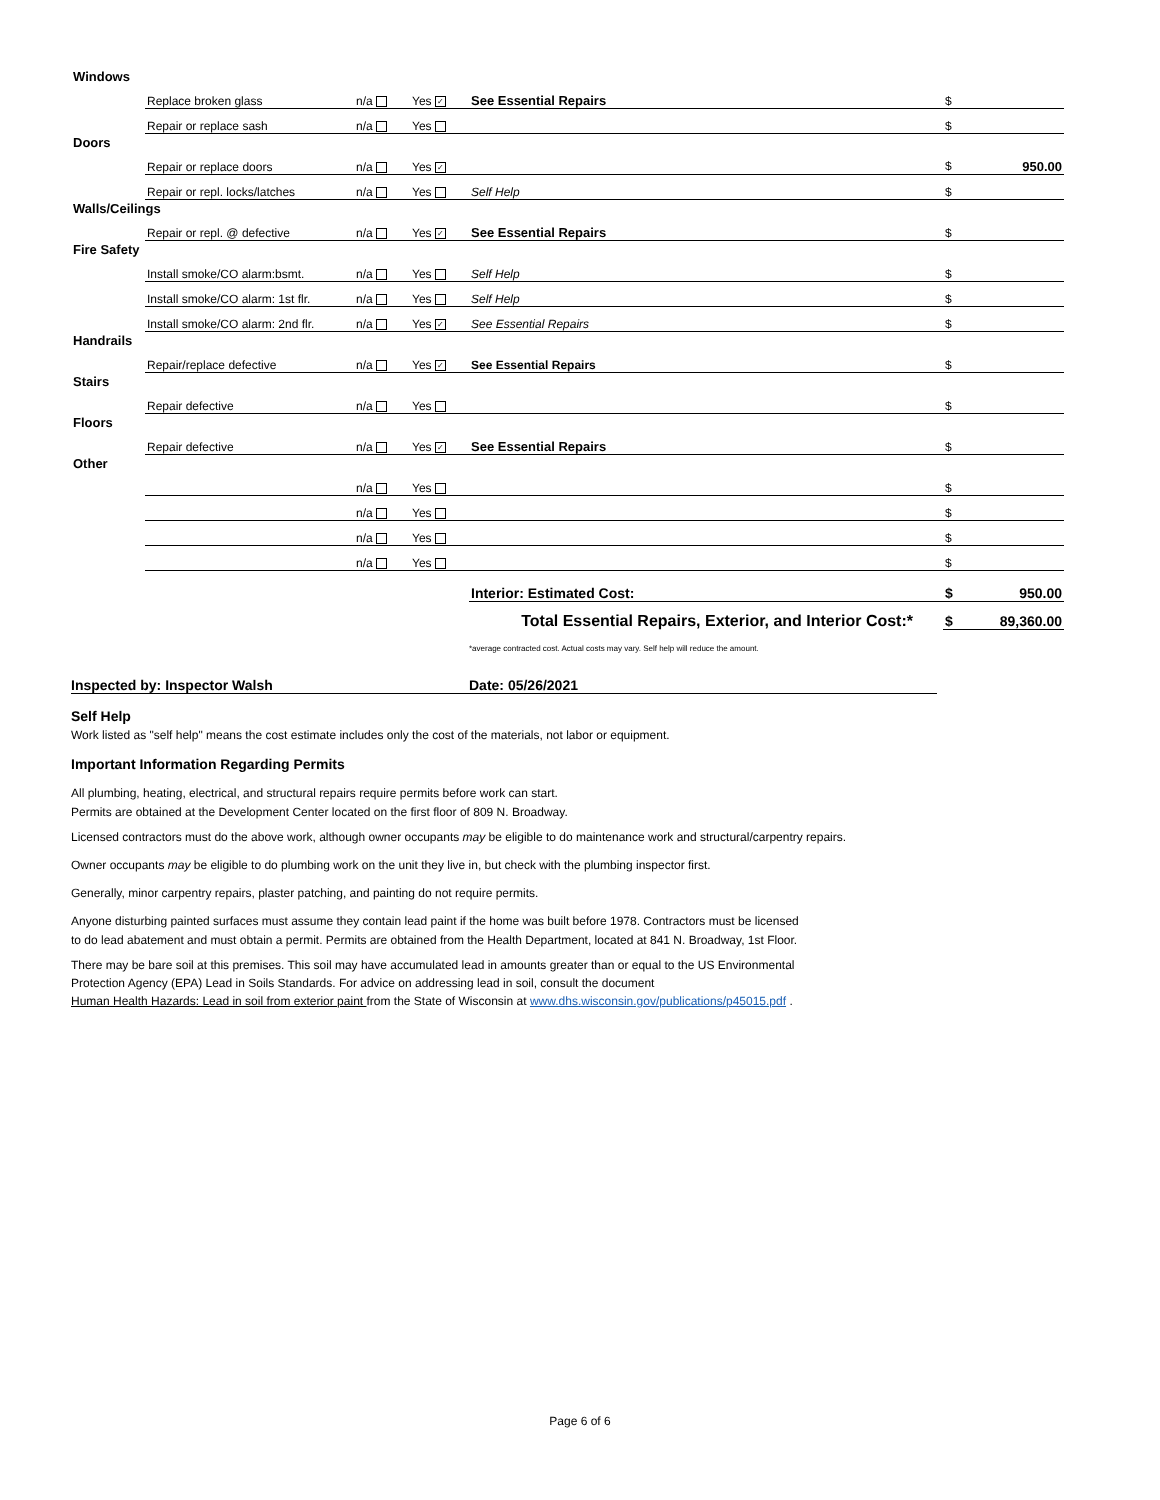| Windows | | | | | |
| | Replace broken glass | n/a | Yes ✓ | See Essential Repairs | $ |
| | Repair or replace sash | n/a | Yes | | $ |
| Doors | | | | | |
| | Repair or replace doors | n/a | Yes ✓ | | $ 950.00 |
| | Repair or repl. locks/latches | n/a | Yes | Self Help | $ |
| Walls/Ceilings | | | | | |
| | Repair or repl. @ defective | n/a | Yes ✓ | See Essential Repairs | $ |
| Fire Safety | | | | | |
| | Install smoke/CO alarm:bsmt. | n/a | Yes | Self Help | $ |
| | Install smoke/CO alarm: 1st flr. | n/a | Yes | Self Help | $ |
| | Install smoke/CO alarm: 2nd flr. | n/a | Yes ✓ | See Essential Repairs | $ |
| Handrails | | | | | |
| | Repair/replace defective | n/a | Yes ✓ | See Essential Repairs | $ |
| Stairs | | | | | |
| | Repair defective | n/a | Yes | | $ |
| Floors | | | | | |
| | Repair defective | n/a | Yes ✓ | See Essential Repairs | $ |
| Other | | | | | |
| | | n/a | Yes | | $ |
| | | n/a | Yes | | $ |
| | | n/a | Yes | | $ |
| | | n/a | Yes | | $ |
| | | | | Interior: Estimated Cost: | $ 950.00 |
| Total Essential Repairs, Exterior, and Interior Cost:* | | | | | $ 89,360.00 |
*average contracted cost. Actual costs may vary. Self help will reduce the amount.
Inspected by: Inspector Walsh Date: 05/26/2021
Self Help
Work listed as "self help" means the cost estimate includes only the cost of the materials, not labor or equipment.
Important Information Regarding Permits
All plumbing, heating, electrical, and structural repairs require permits before work can start.
Permits are obtained at the Development Center located on the first floor of 809 N. Broadway.
Licensed contractors must do the above work, although owner occupants may be eligible to do maintenance work and structural/carpentry repairs.
Owner occupants may be eligible to do plumbing work on the unit they live in, but check with the plumbing inspector first.
Generally, minor carpentry repairs, plaster patching, and painting do not require permits.
Anyone disturbing painted surfaces must assume they contain lead paint if the home was built before 1978. Contractors must be licensed
to do lead abatement and must obtain a permit. Permits are obtained from the Health Department, located at 841 N. Broadway, 1st Floor.
There may be bare soil at this premises. This soil may have accumulated lead in amounts greater than or equal to the US Environmental
Protection Agency (EPA) Lead in Soils Standards. For advice on addressing lead in soil, consult the document
Human Health Hazards: Lead in soil from exterior paint from the State of Wisconsin at www.dhs.wisconsin.gov/publications/p45015.pdf .
Page 6 of 6